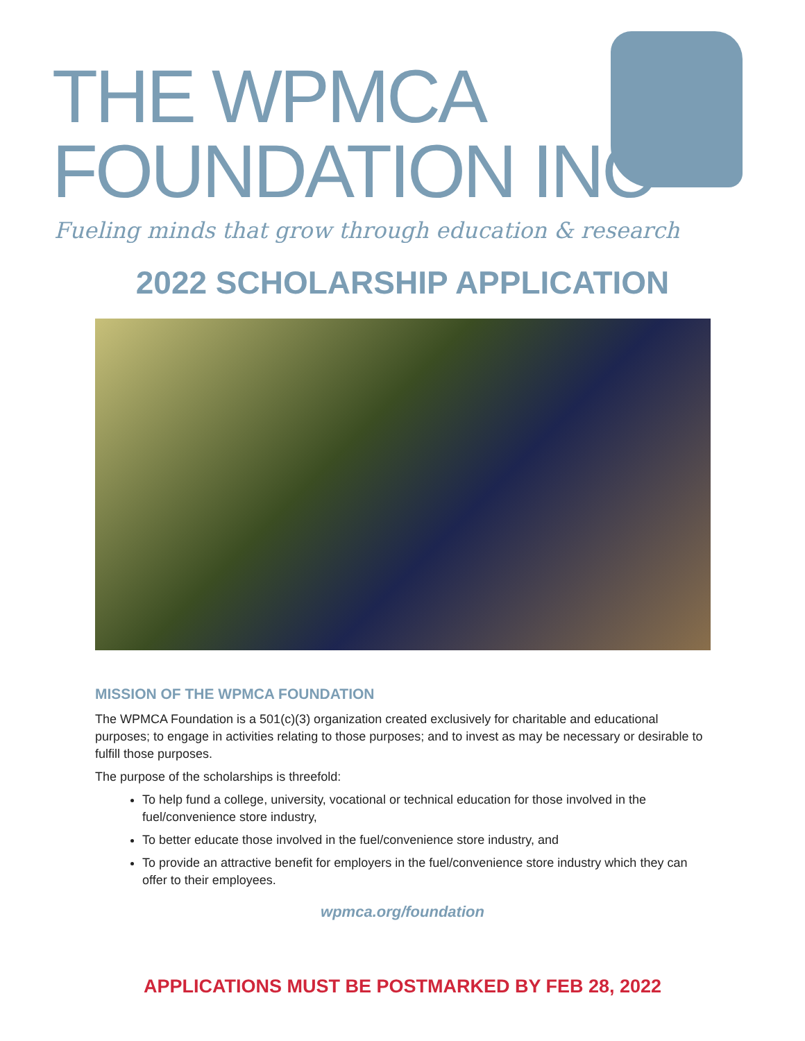THE WPMCA
FOUNDATION INC
Fueling minds that grow through education & research
2022 SCHOLARSHIP APPLICATION
MISSION OF THE WPMCA FOUNDATION
The WPMCA Foundation is a 501(c)(3) organization created exclusively for charitable and educational purposes; to engage in activities relating to those purposes; and to invest as may be necessary or desirable to fulfill those purposes.
The purpose of the scholarships is threefold:
To help fund a college, university, vocational or technical education for those involved in the fuel/convenience store industry,
To better educate those involved in the fuel/convenience store industry, and
To provide an attractive benefit for employers in the fuel/convenience store industry which they can offer to their employees.
wpmca.org/foundation
APPLICATIONS MUST BE POSTMARKED BY FEB 28, 2022